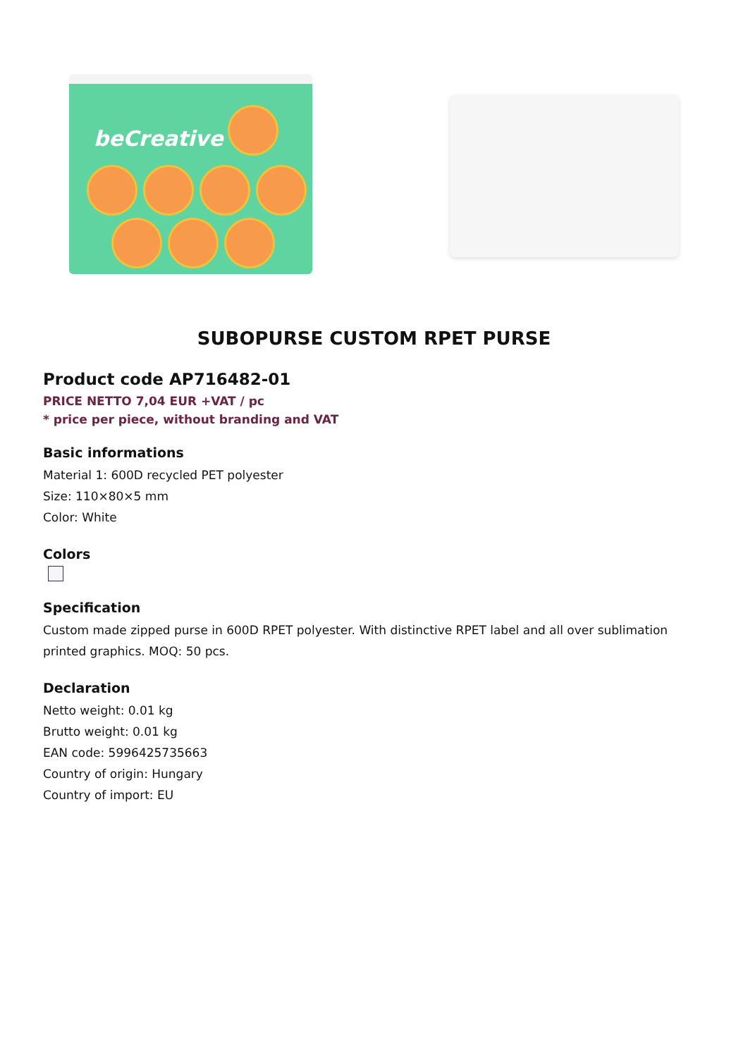beCreative
SUBOPURSE CUSTOM RPET PURSE
Product code AP716482-01
PRICE NETTO 7,04 EUR +VAT / pc
* price per piece, without branding and VAT
Basic informations
Material 1: 600D recycled PET polyester
Size: 110×80×5 mm
Color: White
Colors
Specification
Custom made zipped purse in 600D RPET polyester. With distinctive RPET label and all over sublimation printed graphics. MOQ: 50 pcs.
Declaration
Netto weight: 0.01 kg
Brutto weight: 0.01 kg
EAN code: 5996425735663
Country of origin: Hungary
Country of import: EU